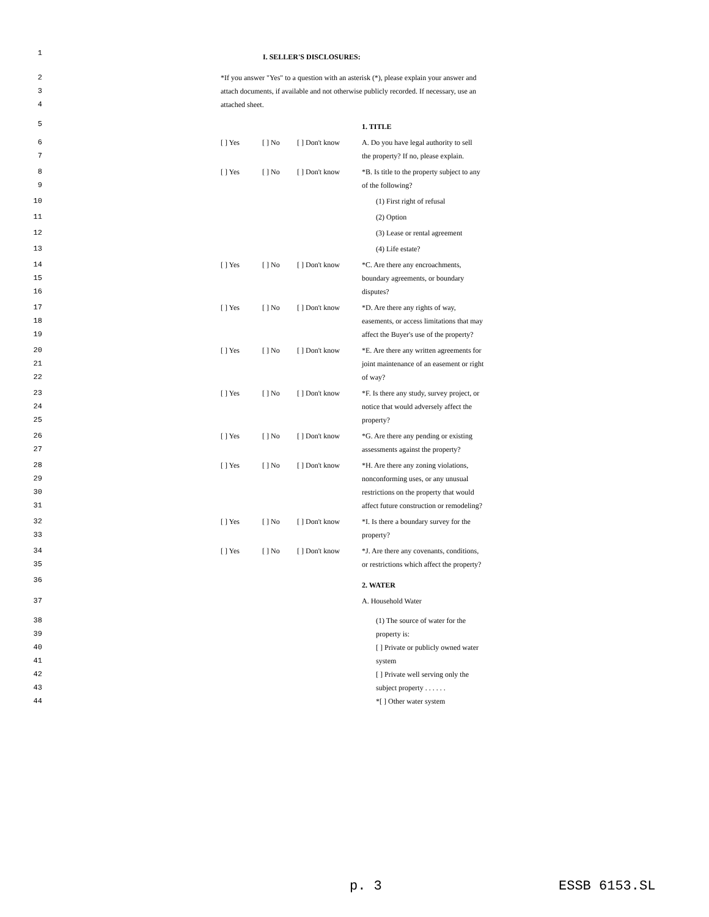1 I. SELLER'S DISCLOSURES:
2 *If you answer "Yes" to a question with an asterisk (*), please explain your answer and
3 attach documents, if available and not otherwise publicly recorded. If necessary, use an
4 attached sheet.
5 1. TITLE
6 [ ] Yes [ ] No [ ] Don't know A. Do you have legal authority to sell
7 the property? If no, please explain.
8 [ ] Yes [ ] No [ ] Don't know *B. Is title to the property subject to any
9 of the following?
10 (1) First right of refusal
11 (2) Option
12 (3) Lease or rental agreement
13 (4) Life estate?
14 [ ] Yes [ ] No [ ] Don't know *C. Are there any encroachments,
15 boundary agreements, or boundary
16 disputes?
17 [ ] Yes [ ] No [ ] Don't know *D. Are there any rights of way,
18 easements, or access limitations that may
19 affect the Buyer's use of the property?
20 [ ] Yes [ ] No [ ] Don't know *E. Are there any written agreements for
21 joint maintenance of an easement or right
22 of way?
23 [ ] Yes [ ] No [ ] Don't know *F. Is there any study, survey project, or
24 notice that would adversely affect the
25 property?
26 [ ] Yes [ ] No [ ] Don't know *G. Are there any pending or existing
27 assessments against the property?
28 [ ] Yes [ ] No [ ] Don't know *H. Are there any zoning violations,
29 nonconforming uses, or any unusual
30 restrictions on the property that would
31 affect future construction or remodeling?
32 [ ] Yes [ ] No [ ] Don't know *I. Is there a boundary survey for the
33 property?
34 [ ] Yes [ ] No [ ] Don't know *J. Are there any covenants, conditions,
35 or restrictions which affect the property?
36 2. WATER
37 A. Household Water
38 (1) The source of water for the
39 property is:
40 [ ] Private or publicly owned water
41 system
42 [ ] Private well serving only the
43 subject property . . . . . .
44 *[ ] Other water system
p. 3 ESSB 6153.SL